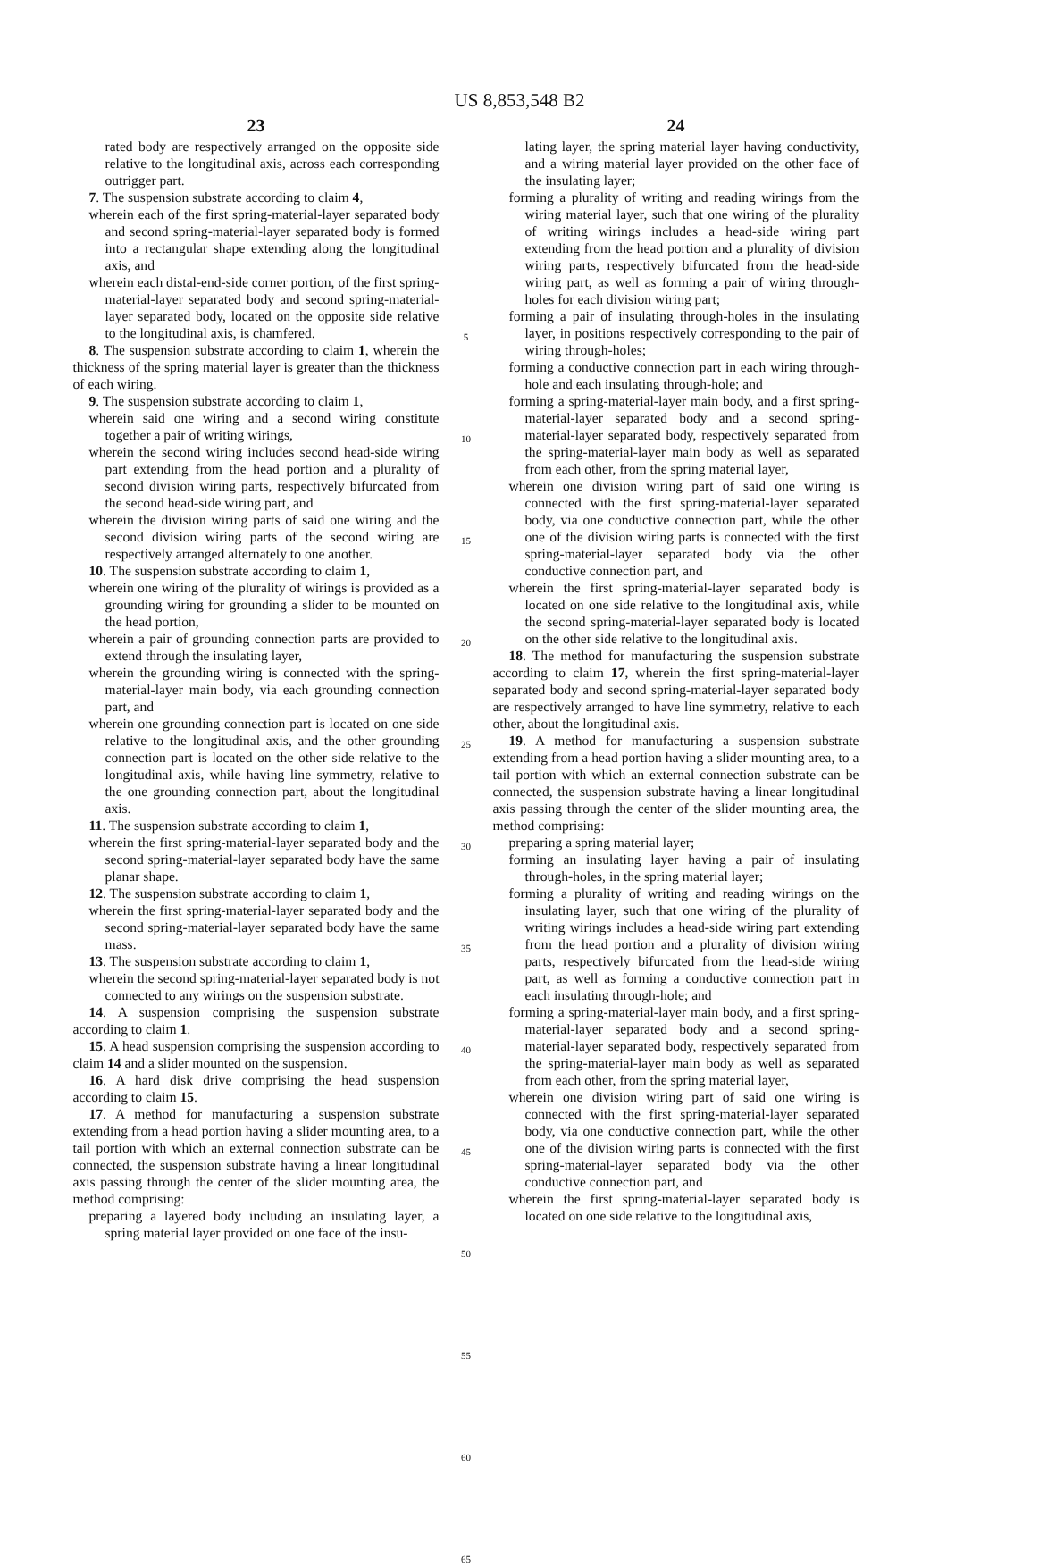US 8,853,548 B2
23
rated body are respectively arranged on the opposite side relative to the longitudinal axis, across each corresponding outrigger part.
7. The suspension substrate according to claim 4,
wherein each of the first spring-material-layer separated body and second spring-material-layer separated body is formed into a rectangular shape extending along the longitudinal axis, and
wherein each distal-end-side corner portion, of the first spring-material-layer separated body and second spring-material-layer separated body, located on the opposite side relative to the longitudinal axis, is chamfered.
8. The suspension substrate according to claim 1, wherein the thickness of the spring material layer is greater than the thickness of each wiring.
9. The suspension substrate according to claim 1,
wherein said one wiring and a second wiring constitute together a pair of writing wirings,
wherein the second wiring includes second head-side wiring part extending from the head portion and a plurality of second division wiring parts, respectively bifurcated from the second head-side wiring part, and
wherein the division wiring parts of said one wiring and the second division wiring parts of the second wiring are respectively arranged alternately to one another.
10. The suspension substrate according to claim 1,
wherein one wiring of the plurality of wirings is provided as a grounding wiring for grounding a slider to be mounted on the head portion,
wherein a pair of grounding connection parts are provided to extend through the insulating layer,
wherein the grounding wiring is connected with the spring-material-layer main body, via each grounding connection part, and
wherein one grounding connection part is located on one side relative to the longitudinal axis, and the other grounding connection part is located on the other side relative to the longitudinal axis, while having line symmetry, relative to the one grounding connection part, about the longitudinal axis.
11. The suspension substrate according to claim 1,
wherein the first spring-material-layer separated body and the second spring-material-layer separated body have the same planar shape.
12. The suspension substrate according to claim 1,
wherein the first spring-material-layer separated body and the second spring-material-layer separated body have the same mass.
13. The suspension substrate according to claim 1,
wherein the second spring-material-layer separated body is not connected to any wirings on the suspension substrate.
14. A suspension comprising the suspension substrate according to claim 1.
15. A head suspension comprising the suspension according to claim 14 and a slider mounted on the suspension.
16. A hard disk drive comprising the head suspension according to claim 15.
17. A method for manufacturing a suspension substrate extending from a head portion having a slider mounting area, to a tail portion with which an external connection substrate can be connected, the suspension substrate having a linear longitudinal axis passing through the center of the slider mounting area, the method comprising:
preparing a layered body including an insulating layer, a spring material layer provided on one face of the insu-
5
10
15
20
25
30
35
40
45
50
55
60
65
24
lating layer, the spring material layer having conductivity, and a wiring material layer provided on the other face of the insulating layer;
forming a plurality of writing and reading wirings from the wiring material layer, such that one wiring of the plurality of writing wirings includes a head-side wiring part extending from the head portion and a plurality of division wiring parts, respectively bifurcated from the head-side wiring part, as well as forming a pair of wiring through-holes for each division wiring part;
forming a pair of insulating through-holes in the insulating layer, in positions respectively corresponding to the pair of wiring through-holes;
forming a conductive connection part in each wiring through-hole and each insulating through-hole; and
forming a spring-material-layer main body, and a first spring-material-layer separated body and a second spring-material-layer separated body, respectively separated from the spring-material-layer main body as well as separated from each other, from the spring material layer,
wherein one division wiring part of said one wiring is connected with the first spring-material-layer separated body, via one conductive connection part, while the other one of the division wiring parts is connected with the first spring-material-layer separated body via the other conductive connection part, and
wherein the first spring-material-layer separated body is located on one side relative to the longitudinal axis, while the second spring-material-layer separated body is located on the other side relative to the longitudinal axis.
18. The method for manufacturing the suspension substrate according to claim 17, wherein the first spring-material-layer separated body and second spring-material-layer separated body are respectively arranged to have line symmetry, relative to each other, about the longitudinal axis.
19. A method for manufacturing a suspension substrate extending from a head portion having a slider mounting area, to a tail portion with which an external connection substrate can be connected, the suspension substrate having a linear longitudinal axis passing through the center of the slider mounting area, the method comprising:
preparing a spring material layer;
forming an insulating layer having a pair of insulating through-holes, in the spring material layer;
forming a plurality of writing and reading wirings on the insulating layer, such that one wiring of the plurality of writing wirings includes a head-side wiring part extending from the head portion and a plurality of division wiring parts, respectively bifurcated from the head-side wiring part, as well as forming a conductive connection part in each insulating through-hole; and
forming a spring-material-layer main body, and a first spring-material-layer separated body and a second spring-material-layer separated body, respectively separated from the spring-material-layer main body as well as separated from each other, from the spring material layer,
wherein one division wiring part of said one wiring is connected with the first spring-material-layer separated body, via one conductive connection part, while the other one of the division wiring parts is connected with the first spring-material-layer separated body via the other conductive connection part, and
wherein the first spring-material-layer separated body is located on one side relative to the longitudinal axis,